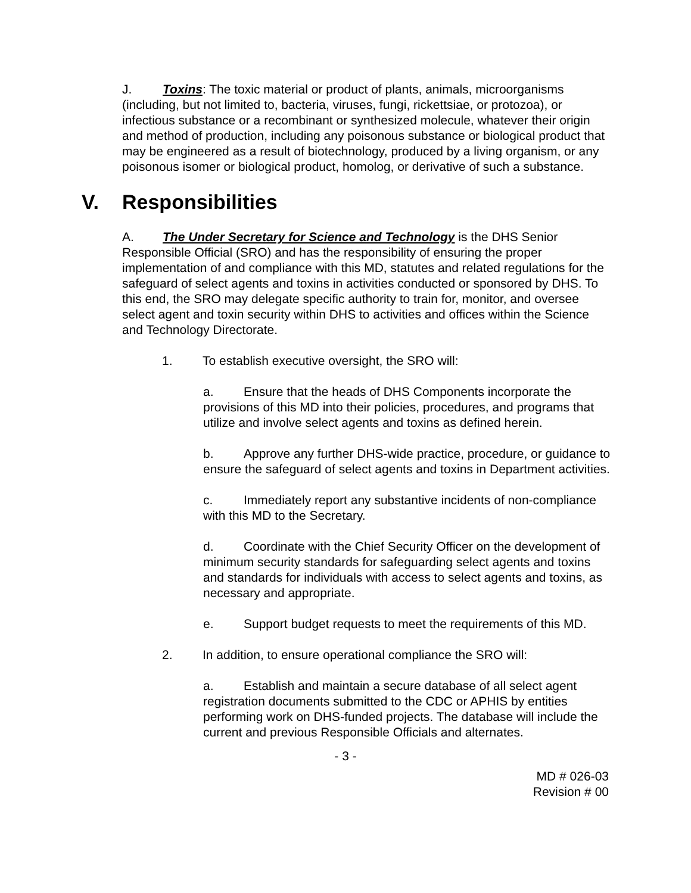J. Toxins: The toxic material or product of plants, animals, microorganisms (including, but not limited to, bacteria, viruses, fungi, rickettsiae, or protozoa), or infectious substance or a recombinant or synthesized molecule, whatever their origin and method of production, including any poisonous substance or biological product that may be engineered as a result of biotechnology, produced by a living organism, or any poisonous isomer or biological product, homolog, or derivative of such a substance.
V. Responsibilities
A. The Under Secretary for Science and Technology is the DHS Senior Responsible Official (SRO) and has the responsibility of ensuring the proper implementation of and compliance with this MD, statutes and related regulations for the safeguard of select agents and toxins in activities conducted or sponsored by DHS. To this end, the SRO may delegate specific authority to train for, monitor, and oversee select agent and toxin security within DHS to activities and offices within the Science and Technology Directorate.
1. To establish executive oversight, the SRO will:
a. Ensure that the heads of DHS Components incorporate the provisions of this MD into their policies, procedures, and programs that utilize and involve select agents and toxins as defined herein.
b. Approve any further DHS-wide practice, procedure, or guidance to ensure the safeguard of select agents and toxins in Department activities.
c. Immediately report any substantive incidents of non-compliance with this MD to the Secretary.
d. Coordinate with the Chief Security Officer on the development of minimum security standards for safeguarding select agents and toxins and standards for individuals with access to select agents and toxins, as necessary and appropriate.
e. Support budget requests to meet the requirements of this MD.
2. In addition, to ensure operational compliance the SRO will:
a. Establish and maintain a secure database of all select agent registration documents submitted to the CDC or APHIS by entities performing work on DHS-funded projects. The database will include the current and previous Responsible Officials and alternates.
- 3 -
MD # 026-03
Revision # 00